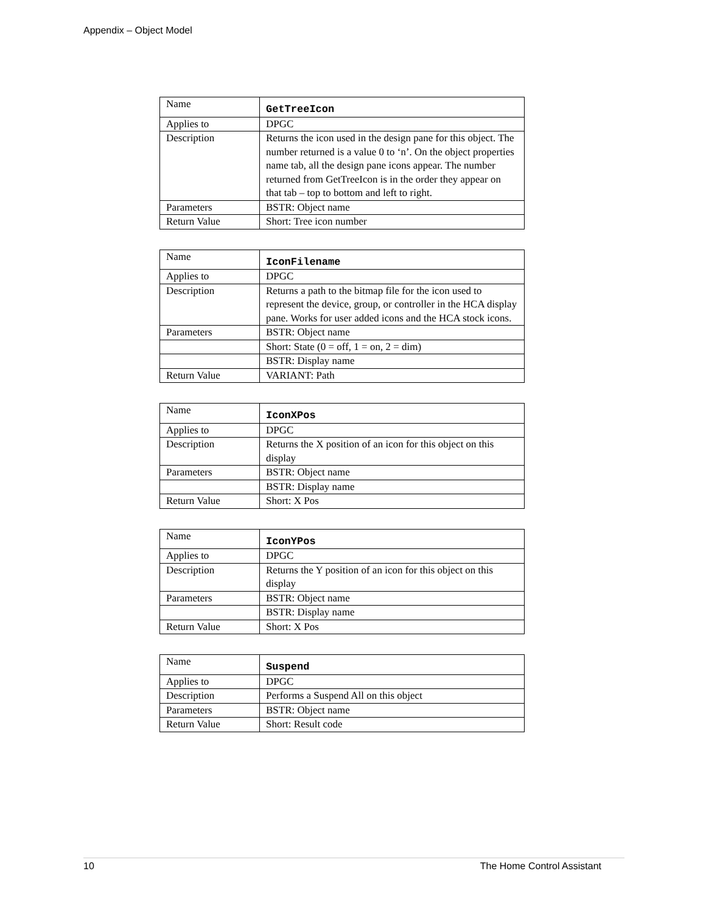Appendix – Object Model
| Name | GetTreeIcon |
| Applies to | DPGC |
| Description | Returns the icon used in the design pane for this object. The number returned is a value 0 to ‘n’. On the object properties name tab, all the design pane icons appear. The number returned from GetTreeIcon is in the order they appear on that tab – top to bottom and left to right. |
| Parameters | BSTR: Object name |
| Return Value | Short: Tree icon number |
| Name | IconFilename |
| Applies to | DPGC |
| Description | Returns a path to the bitmap file for the icon used to represent the device, group, or controller in the HCA display pane. Works for user added icons and the HCA stock icons. |
| Parameters | BSTR: Object name |
| | Short: State (0 = off, 1 = on, 2 = dim) |
| | BSTR: Display name |
| Return Value | VARIANT: Path |
| Name | IconXPos |
| Applies to | DPGC |
| Description | Returns the X position of an icon for this object on this display |
| Parameters | BSTR: Object name |
| | BSTR: Display name |
| Return Value | Short: X Pos |
| Name | IconYPos |
| Applies to | DPGC |
| Description | Returns the Y position of an icon for this object on this display |
| Parameters | BSTR: Object name |
| | BSTR: Display name |
| Return Value | Short: X Pos |
| Name | Suspend |
| Applies to | DPGC |
| Description | Performs a Suspend All on this object |
| Parameters | BSTR: Object name |
| Return Value | Short: Result code |
10 The Home Control Assistant